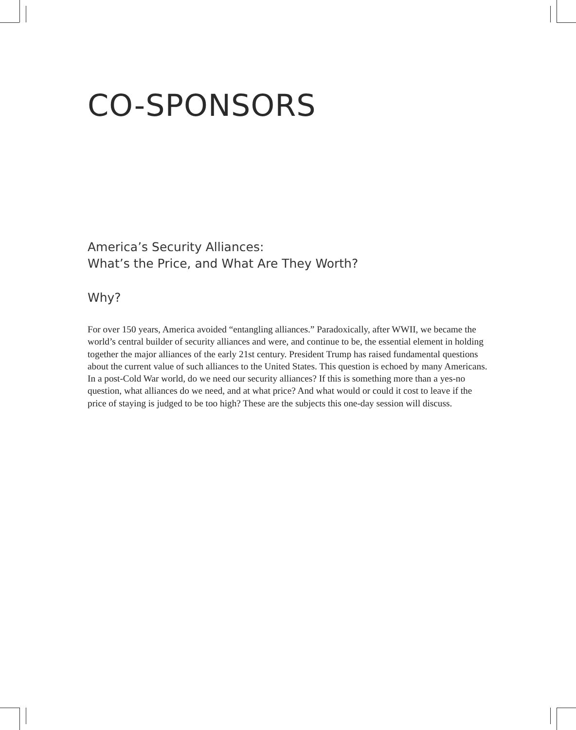CO-SPONSORS
America’s Security Alliances:
What’s the Price, and What Are They Worth?
Why?
For over 150 years, America avoided “entangling alliances.” Paradoxically, after WWII, we became the world’s central builder of security alliances and were, and continue to be, the essential element in holding together the major alliances of the early 21st century. President Trump has raised fundamental questions about the current value of such alliances to the United States. This question is echoed by many Americans. In a post-Cold War world, do we need our security alliances? If this is something more than a yes-no question, what alliances do we need, and at what price? And what would or could it cost to leave if the price of staying is judged to be too high? These are the subjects this one-day session will discuss.